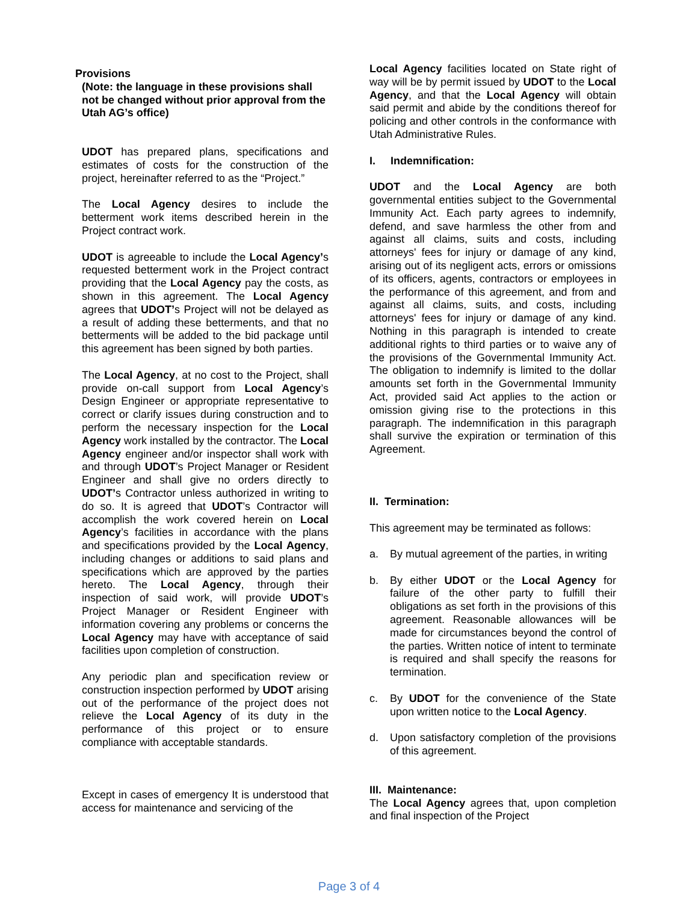Provisions
(Note: the language in these provisions shall not be changed without prior approval from the Utah AG’s office)
UDOT has prepared plans, specifications and estimates of costs for the construction of the project, hereinafter referred to as the “Project.”
The Local Agency desires to include the betterment work items described herein in the Project contract work.
UDOT is agreeable to include the Local Agency’s requested betterment work in the Project contract providing that the Local Agency pay the costs, as shown in this agreement. The Local Agency agrees that UDOT’s Project will not be delayed as a result of adding these betterments, and that no betterments will be added to the bid package until this agreement has been signed by both parties.
The Local Agency, at no cost to the Project, shall provide on-call support from Local Agency’s Design Engineer or appropriate representative to correct or clarify issues during construction and to perform the necessary inspection for the Local Agency work installed by the contractor. The Local Agency engineer and/or inspector shall work with and through UDOT’s Project Manager or Resident Engineer and shall give no orders directly to UDOT’s Contractor unless authorized in writing to do so. It is agreed that UDOT’s Contractor will accomplish the work covered herein on Local Agency’s facilities in accordance with the plans and specifications provided by the Local Agency, including changes or additions to said plans and specifications which are approved by the parties hereto. The Local Agency, through their inspection of said work, will provide UDOT’s Project Manager or Resident Engineer with information covering any problems or concerns the Local Agency may have with acceptance of said facilities upon completion of construction.
Any periodic plan and specification review or construction inspection performed by UDOT arising out of the performance of the project does not relieve the Local Agency of its duty in the performance of this project or to ensure compliance with acceptable standards.
Except in cases of emergency It is understood that access for maintenance and servicing of the
Local Agency facilities located on State right of way will be by permit issued by UDOT to the Local Agency, and that the Local Agency will obtain said permit and abide by the conditions thereof for policing and other controls in the conformance with Utah Administrative Rules.
I. Indemnification:
UDOT and the Local Agency are both governmental entities subject to the Governmental Immunity Act. Each party agrees to indemnify, defend, and save harmless the other from and against all claims, suits and costs, including attorneys' fees for injury or damage of any kind, arising out of its negligent acts, errors or omissions of its officers, agents, contractors or employees in the performance of this agreement, and from and against all claims, suits, and costs, including attorneys' fees for injury or damage of any kind. Nothing in this paragraph is intended to create additional rights to third parties or to waive any of the provisions of the Governmental Immunity Act. The obligation to indemnify is limited to the dollar amounts set forth in the Governmental Immunity Act, provided said Act applies to the action or omission giving rise to the protections in this paragraph. The indemnification in this paragraph shall survive the expiration or termination of this Agreement.
II. Termination:
This agreement may be terminated as follows:
a. By mutual agreement of the parties, in writing
b. By either UDOT or the Local Agency for failure of the other party to fulfill their obligations as set forth in the provisions of this agreement. Reasonable allowances will be made for circumstances beyond the control of the parties. Written notice of intent to terminate is required and shall specify the reasons for termination.
c. By UDOT for the convenience of the State upon written notice to the Local Agency.
d. Upon satisfactory completion of the provisions of this agreement.
III. Maintenance:
The Local Agency agrees that, upon completion and final inspection of the Project
Page 3 of 4